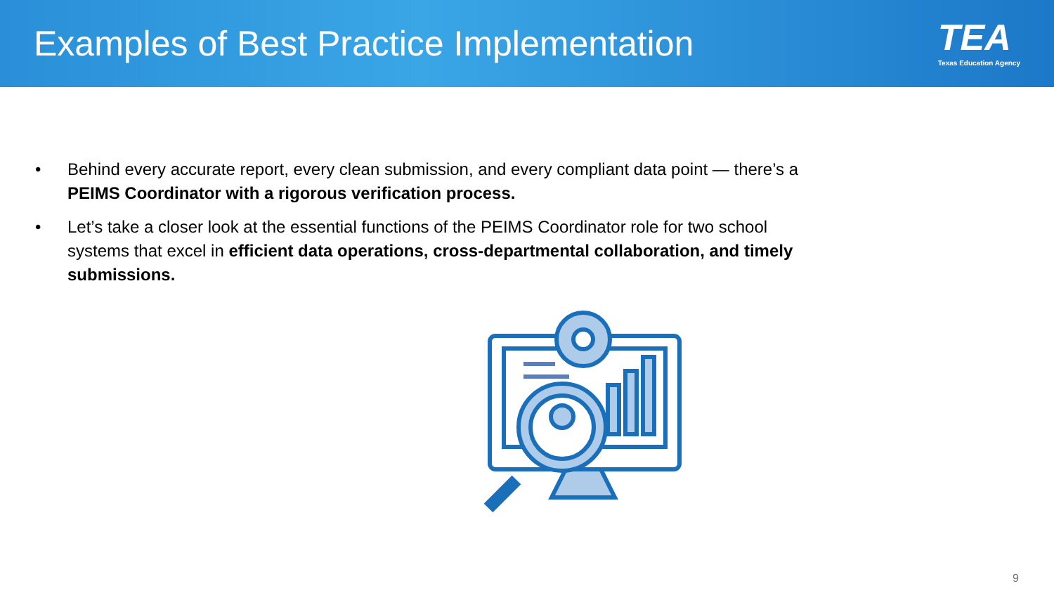Examples of Best Practice Implementation
TEA
Texas Education Agency
• Behind every accurate report, every clean submission, and every compliant data point — there’s a PEIMS Coordinator with a rigorous verification process.
• Let’s take a closer look at the essential functions of the PEIMS Coordinator role for two school systems that excel in efficient data operations, cross-departmental collaboration, and timely submissions.
9